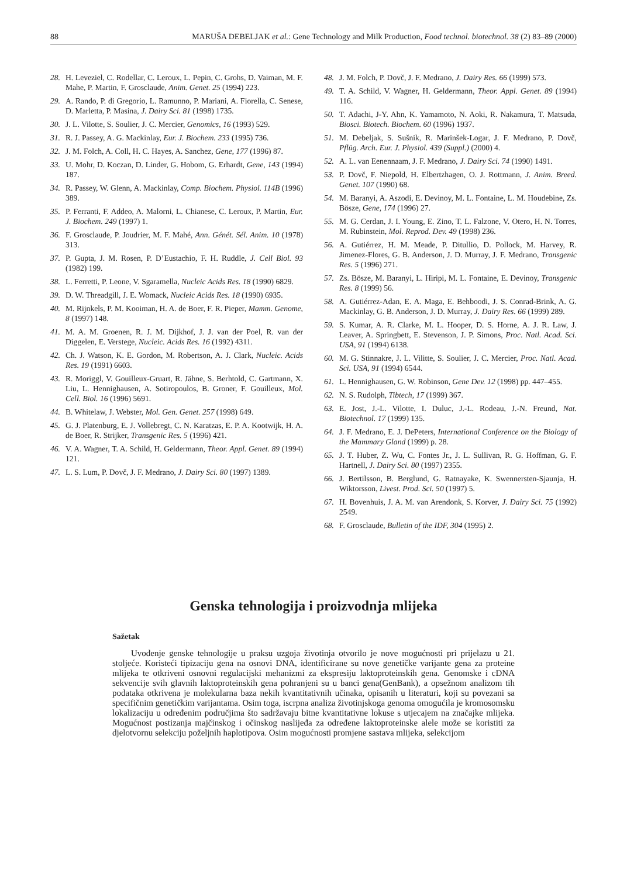88 MARUŠA DEBELJAK et al.: Gene Technology and Milk Production, Food technol. biotechnol. 38 (2) 83–89 (2000)
28. H. Leveziel, C. Rodellar, C. Leroux, L. Pepin, C. Grohs, D. Vaiman, M. F. Mahe, P. Martin, F. Grosclaude, Anim. Genet. 25 (1994) 223.
29. A. Rando, P. di Gregorio, L. Ramunno, P. Mariani, A. Fiorella, C. Senese, D. Marletta, P. Masina, J. Dairy Sci. 81 (1998) 1735.
30. J. L. Vilotte, S. Soulier, J. C. Mercier, Genomics, 16 (1993) 529.
31. R. J. Passey, A. G. Mackinlay, Eur. J. Biochem. 233 (1995) 736.
32. J. M. Folch, A. Coll, H. C. Hayes, A. Sanchez, Gene, 177 (1996) 87.
33. U. Mohr, D. Koczan, D. Linder, G. Hobom, G. Erhardt, Gene, 143 (1994) 187.
34. R. Passey, W. Glenn, A. Mackinlay, Comp. Biochem. Physiol. 114B (1996) 389.
35. P. Ferranti, F. Addeo, A. Malorni, L. Chianese, C. Leroux, P. Martin, Eur. J. Biochem. 249 (1997) 1.
36. F. Grosclaude, P. Joudrier, M. F. Mahé, Ann. Génét. Sél. Anim. 10 (1978) 313.
37. P. Gupta, J. M. Rosen, P. D’Eustachio, F. H. Ruddle, J. Cell Biol. 93 (1982) 199.
38. L. Ferretti, P. Leone, V. Sgaramella, Nucleic Acids Res. 18 (1990) 6829.
39. D. W. Threadgill, J. E. Womack, Nucleic Acids Res. 18 (1990) 6935.
40. M. Rijnkels, P. M. Kooiman, H. A. de Boer, F. R. Pieper, Mamm. Genome, 8 (1997) 148.
41. M. A. M. Groenen, R. J. M. Dijkhof, J. J. van der Poel, R. van der Diggelen, E. Verstege, Nucleic. Acids Res. 16 (1992) 4311.
42. Ch. J. Watson, K. E. Gordon, M. Robertson, A. J. Clark, Nucleic. Acids Res. 19 (1991) 6603.
43. R. Moriggl, V. Gouilleux-Gruart, R. Jähne, S. Berhtold, C. Gartmann, X. Liu, L. Hennighausen, A. Sotiropoulos, B. Groner, F. Gouilleux, Mol. Cell. Biol. 16 (1996) 5691.
44. B. Whitelaw, J. Webster, Mol. Gen. Genet. 257 (1998) 649.
45. G. J. Platenburg, E. J. Vollebregt, C. N. Karatzas, E. P. A. Kootwijk, H. A. de Boer, R. Strijker, Transgenic Res. 5 (1996) 421.
46. V. A. Wagner, T. A. Schild, H. Geldermann, Theor. Appl. Genet. 89 (1994) 121.
47. L. S. Lum, P. Dovč, J. F. Medrano, J. Dairy Sci. 80 (1997) 1389.
48. J. M. Folch, P. Dovč, J. F. Medrano, J. Dairy Res. 66 (1999) 573.
49. T. A. Schild, V. Wagner, H. Geldermann, Theor. Appl. Genet. 89 (1994) 116.
50. T. Adachi, J-Y. Ahn, K. Yamamoto, N. Aoki, R. Nakamura, T. Matsuda, Biosci. Biotech. Biochem. 60 (1996) 1937.
51. M. Debeljak, S. Sušnik, R. Marinšek-Logar, J. F. Medrano, P. Dovč, Pflüg. Arch. Eur. J. Physiol. 439 (Suppl.) (2000) 4.
52. A. L. van Eenennaam, J. F. Medrano, J. Dairy Sci. 74 (1990) 1491.
53. P. Dovč, F. Niepold, H. Elbertzhagen, O. J. Rottmann, J. Anim. Breed. Genet. 107 (1990) 68.
54. M. Baranyi, A. Aszodi, E. Devinoy, M. L. Fontaine, L. M. Houdebine, Zs. Bösze, Gene, 174 (1996) 27.
55. M. G. Cerdan, J. I. Young, E. Zino, T. L. Falzone, V. Otero, H. N. Torres, M. Rubinstein, Mol. Reprod. Dev. 49 (1998) 236.
56. A. Gutiérrez, H. M. Meade, P. Ditullio, D. Pollock, M. Harvey, R. Jimenez-Flores, G. B. Anderson, J. D. Murray, J. F. Medrano, Transgenic Res. 5 (1996) 271.
57. Zs. Bösze, M. Baranyi, L. Hiripi, M. L. Fontaine, E. Devinoy, Transgenic Res. 8 (1999) 56.
58. A. Gutiérrez-Adan, E. A. Maga, E. Behboodi, J. S. Conrad-Brink, A. G. Mackinlay, G. B. Anderson, J. D. Murray, J. Dairy Res. 66 (1999) 289.
59. S. Kumar, A. R. Clarke, M. L. Hooper, D. S. Horne, A. J. R. Law, J. Leaver, A. Springbett, E. Stevenson, J. P. Simons, Proc. Natl. Acad. Sci. USA, 91 (1994) 6138.
60. M. G. Stinnakre, J. L. Vilitte, S. Soulier, J. C. Mercier, Proc. Natl. Acad. Sci. USA, 91 (1994) 6544.
61. L. Hennighausen, G. W. Robinson, Gene Dev. 12 (1998) pp. 447–455.
62. N. S. Rudolph, Tibtech, 17 (1999) 367.
63. E. Jost, J.-L. Vilotte, I. Duluc, J.-L. Rodeau, J.-N. Freund, Nat. Biotechnol. 17 (1999) 135.
64. J. F. Medrano, E. J. DePeters, International Conference on the Biology of the Mammary Gland (1999) p. 28.
65. J. T. Huber, Z. Wu, C. Fontes Jr., J. L. Sullivan, R. G. Hoffman, G. F. Hartnell, J. Dairy Sci. 80 (1997) 2355.
66. J. Bertilsson, B. Berglund, G. Ratnayake, K. Swennersten-Sjaunja, H. Wiktorsson, Livest. Prod. Sci. 50 (1997) 5.
67. H. Bovenhuis, J. A. M. van Arendonk, S. Korver, J. Dairy Sci. 75 (1992) 2549.
68. F. Grosclaude, Bulletin of the IDF, 304 (1995) 2.
Genska tehnologija i proizvodnja mlijeka
Sažetak
Uvođenje genske tehnologije u praksu uzgoja životinja otvorilo je nove mogućnosti pri prijelazu u 21. stoljeće. Koristeći tipizaciju gena na osnovi DNA, identificirane su nove genetičke varijante gena za proteine mlijeka te otkriveni osnovni regulacijski mehanizmi za ekspresiju laktoproteinskih gena. Genomske i cDNA sekvencije svih glavnih laktoproteinskih gena pohranjeni su u banci gena(GenBank), a opsežnom analizom tih podataka otkrivena je molekularna baza nekih kvantitativnih učinaka, opisanih u literaturi, koji su povezani sa specifičnim genetičkim varijantama. Osim toga, iscrpna analiza životinjskoga genoma omogućila je kromosomsku lokalizaciju u određenim područjima što sadržavaju bitne kvantitativne lokuse s utjecajem na značajke mlijeka. Mogućnost postizanja majčinskog i očinskog naslijeđa za određene laktoproteinske alele može se koristiti za djelotvornu selekciju poželjnih haplotipova. Osim mogućnosti promjene sastava mlijeka, selekcijom